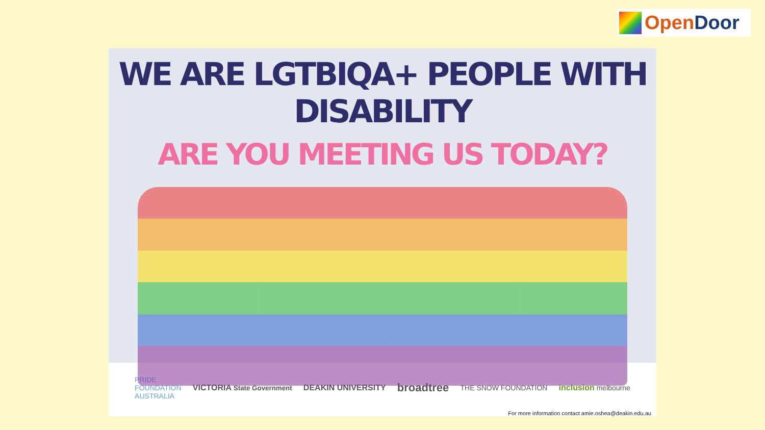Open Door
WE ARE LGTBIQA+ PEOPLE WITH DISABILITY
ARE YOU MEETING US TODAY?
PRIDE
FOUNDATION
AUSTRALIA VICTORIA State Government DEAKIN UNIVERSITY broadtree THE SNOW FOUNDATION inclusion melbourne
For more information contact amie.oshea@deakin.edu.au